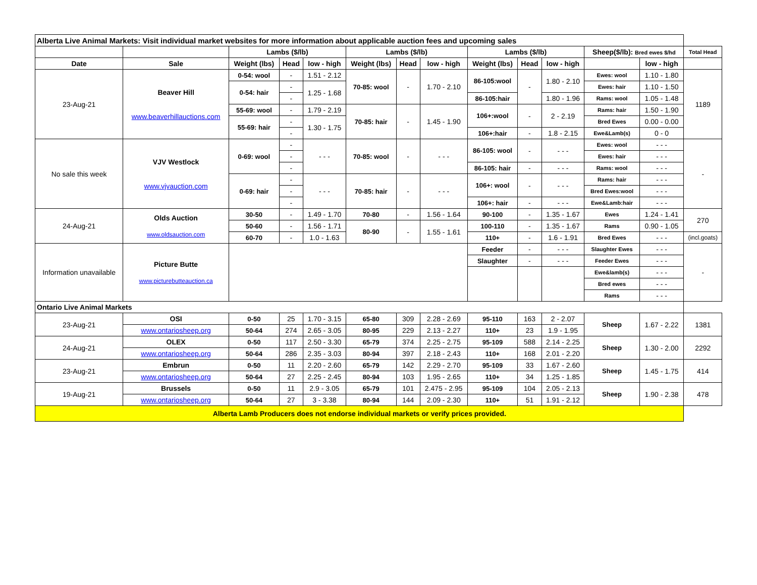| Alberta Live Animal Markets: Visit individual market websites for more information about applicable auction fees and upcoming sales | | | | | | | | | | | | | |
| | | Lambs ($/lb) | | | Lambs ($/lb) | | | Lambs ($/lb) | | | Sheep($/lb): Bred ewes $/hd | | Total Head |
| Date | Sale | Weight (lbs) | Head | low - high | Weight (lbs) | Head | low - high | Weight (lbs) | Head | low - high | | low - high | |
| 23-Aug-21 | Beaver Hill www.beaverhillauctions.com | 0-54: wool | - | 1.51 - 2.12 | 70-85: wool | - | 1.70 - 2.10 | 86-105:wool | - | 1.80 - 2.10 | Ewes: wool | 1.10 - 1.80 | 1189 |
| | | 0-54: hair | - | 1.25 - 1.68 | | | | | | | Ewes: hair | 1.10 - 1.50 | |
| | | | - | | | | | 86-105:hair | | 1.80 - 1.96 | Rams: wool | 1.05 - 1.48 | |
| | | 55-69: wool | - | 1.79 - 2.19 | 70-85: hair | - | 1.45 - 1.90 | 106+:wool | - | 2 - 2.19 | Rams: hair | 1.50 - 1.90 | |
| | | 55-69: hair | - | 1.30 - 1.75 | | | | | | | Bred Ewes | 0.00 - 0.00 | |
| | | | - | | | | | 106+:hair | - | 1.8 - 2.15 | Ewe&Lamb(s) | 0 - 0 | |
| No sale this week | VJV Westlock www.vjvauction.com | 0-69: wool | - | - - - | 70-85: wool | - | - - - | 86-105: wool | - | - - - | Ewes: wool | - - - | - |
| | | | - | | | | | | | | Ewes: hair | - - - | |
| | | | - | | | | | 86-105: hair | - | - - - | Rams: wool | - - - | |
| | | 0-69: hair | - | - - - | 70-85: hair | - | - - - | 106+: wool | - | - - - | Rams: hair | - - - | |
| | | | - | | | | | | | | Bred Ewes:wool | - - - | |
| | | | - | | | | | 106+: hair | - | - - - | Ewe&Lamb:hair | - - - | |
| 24-Aug-21 | Olds Auction www.oldsauction.com | 30-50 | - | 1.49 - 1.70 | 70-80 | - | 1.56 - 1.64 | 90-100 | - | 1.35 - 1.67 | Ewes | 1.24 - 1.41 | 270 |
| | | 50-60 | - | 1.56 - 1.71 | 80-90 | - | 1.55 - 1.61 | 100-110 | - | 1.35 - 1.67 | Rams | 0.90 - 1.05 | |
| | | 60-70 | - | 1.0 - 1.63 | | | | 110+ | - | 1.6 - 1.91 | Bred Ewes | - - - | (incl.goats) |
| Information unavailable | Picture Butte www.picturebutteauction.ca | | | | | | | Feeder | - | - - - | Slaughter Ewes | - - - | - |
| | | | | | | | | Slaughter | - | - - - | Feeder Ewes | - - - | |
| | | | | | | | | | | | Ewe&lamb(s) | - - - | |
| | | | | | | | | | | | Bred ewes | - - - | |
| | | | | | | | | | | | Rams | - - - | |
| Ontario Live Animal Markets | | | | | | | | | | | | | |
| 23-Aug-21 | OSI | 0-50 | 25 | 1.70 - 3.15 | 65-80 | 309 | 2.28 - 2.69 | 95-110 | 163 | 2 - 2.07 | Sheep | 1.67 - 2.22 | 1381 |
| | www.ontariosheep.org | 50-64 | 274 | 2.65 - 3.05 | 80-95 | 229 | 2.13 - 2.27 | 110+ | 23 | 1.9 - 1.95 | | | |
| 24-Aug-21 | OLEX | 0-50 | 117 | 2.50 - 3.30 | 65-79 | 374 | 2.25 - 2.75 | 95-109 | 588 | 2.14 - 2.25 | Sheep | 1.30 - 2.00 | 2292 |
| | www.ontariosheep.org | 50-64 | 286 | 2.35 - 3.03 | 80-94 | 397 | 2.18 - 2.43 | 110+ | 168 | 2.01 - 2.20 | | | |
| 23-Aug-21 | Embrun | 0-50 | 11 | 2.20 - 2.60 | 65-79 | 142 | 2.29 - 2.70 | 95-109 | 33 | 1.67 - 2.60 | Sheep | 1.45 - 1.75 | 414 |
| | www.ontariosheep.org | 50-64 | 27 | 2.25 - 2.45 | 80-94 | 103 | 1.95 - 2.65 | 110+ | 34 | 1.25 - 1.85 | | | |
| 19-Aug-21 | Brussels | 0-50 | 11 | 2.9 - 3.05 | 65-79 | 101 | 2.475 - 2.95 | 95-109 | 104 | 2.05 - 2.13 | Sheep | 1.90 - 2.38 | 478 |
| | www.ontariosheep.org | 50-64 | 27 | 3 - 3.38 | 80-94 | 144 | 2.09 - 2.30 | 110+ | 51 | 1.91 - 2.12 | | | |
| Alberta Lamb Producers does not endorse individual markets or verify prices provided. | | | | | | | | | | | | | |